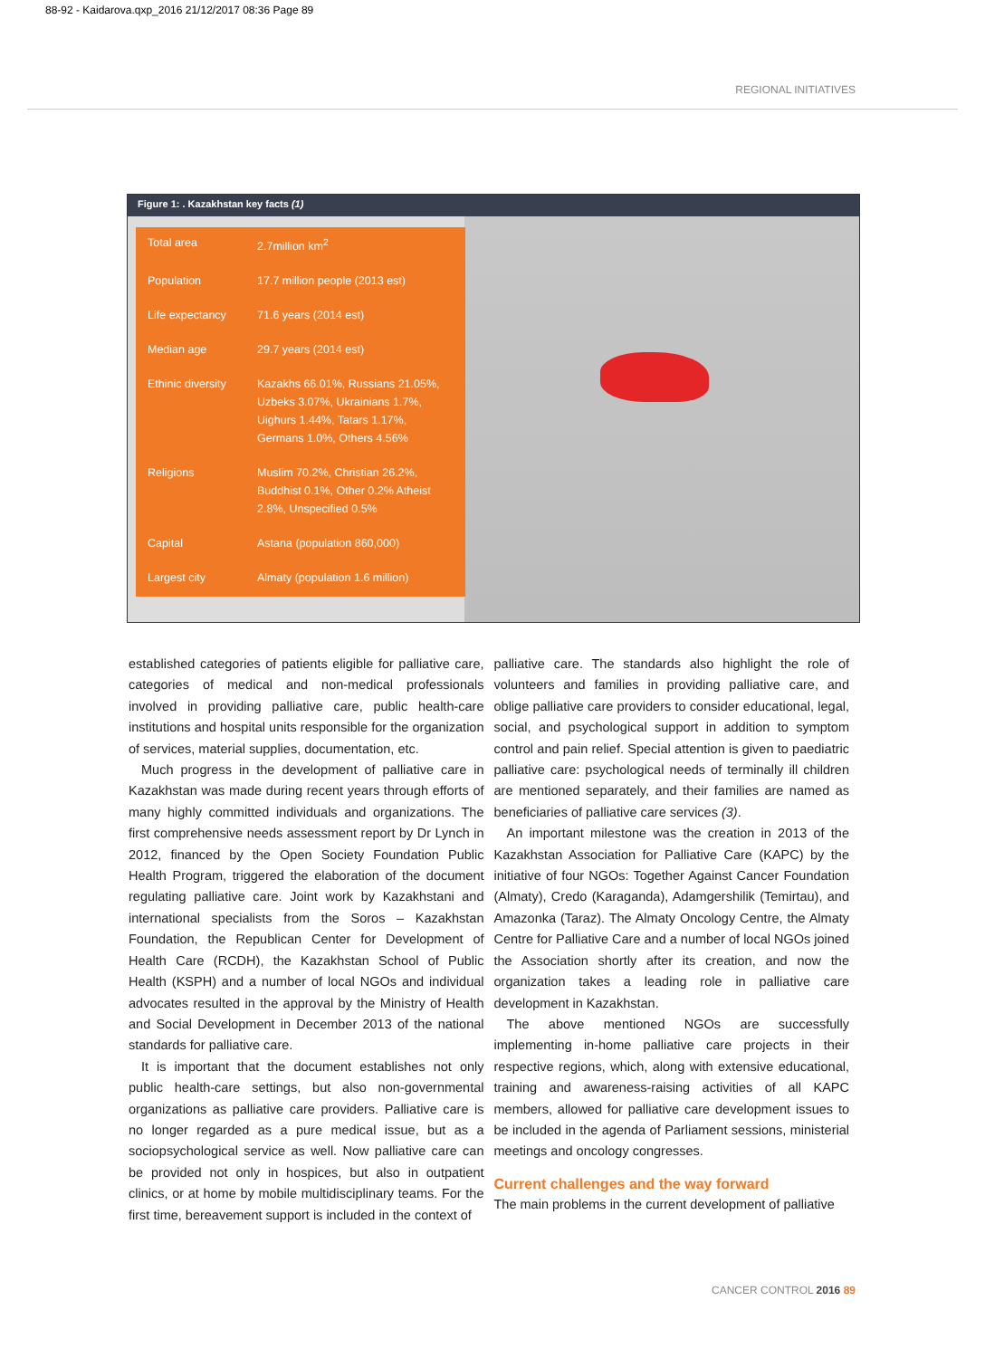88-92 - Kaidarova.qxp_2016 21/12/2017 08:36 Page 89
REGIONAL INITIATIVES
Figure 1: . Kazakhstan key facts (1)
| Total area | 2.7million km<sup>2</sup> |
| Population | 17.7 million people (2013 est) |
| Life expectancy | 71.6 years (2014 est) |
| Median age | 29.7 years (2014 est) |
| Ethinic diversity | Kazakhs 66.01%, Russians 21.05%, Uzbeks 3.07%, Ukrainians 1.7%, Uighurs 1.44%, Tatars 1.17%, Germans 1.0%, Others 4.56% |
| Religions | Muslim 70.2%, Christian 26.2%, Buddhist 0.1%, Other 0.2% Atheist 2.8%, Unspecified 0.5% |
| Capital | Astana (population 860,000) |
| Largest city | Almaty (population 1.6 million) |
established categories of patients eligible for palliative care, categories of medical and non-medical professionals involved in providing palliative care, public health-care institutions and hospital units responsible for the organization of services, material supplies, documentation, etc.
Much progress in the development of palliative care in Kazakhstan was made during recent years through efforts of many highly committed individuals and organizations. The first comprehensive needs assessment report by Dr Lynch in 2012, financed by the Open Society Foundation Public Health Program, triggered the elaboration of the document regulating palliative care. Joint work by Kazakhstani and international specialists from the Soros – Kazakhstan Foundation, the Republican Center for Development of Health Care (RCDH), the Kazakhstan School of Public Health (KSPH) and a number of local NGOs and individual advocates resulted in the approval by the Ministry of Health and Social Development in December 2013 of the national standards for palliative care.
It is important that the document establishes not only public health-care settings, but also non-governmental organizations as palliative care providers. Palliative care is no longer regarded as a pure medical issue, but as a sociopsychological service as well. Now palliative care can be provided not only in hospices, but also in outpatient clinics, or at home by mobile multidisciplinary teams. For the first time, bereavement support is included in the context of
palliative care. The standards also highlight the role of volunteers and families in providing palliative care, and oblige palliative care providers to consider educational, legal, social, and psychological support in addition to symptom control and pain relief. Special attention is given to paediatric palliative care: psychological needs of terminally ill children are mentioned separately, and their families are named as beneficiaries of palliative care services (3).
An important milestone was the creation in 2013 of the Kazakhstan Association for Palliative Care (KAPC) by the initiative of four NGOs: Together Against Cancer Foundation (Almaty), Credo (Karaganda), Adamgershilik (Temirtau), and Amazonka (Taraz). The Almaty Oncology Centre, the Almaty Centre for Palliative Care and a number of local NGOs joined the Association shortly after its creation, and now the organization takes a leading role in palliative care development in Kazakhstan.
The above mentioned NGOs are successfully implementing in-home palliative care projects in their respective regions, which, along with extensive educational, training and awareness-raising activities of all KAPC members, allowed for palliative care development issues to be included in the agenda of Parliament sessions, ministerial meetings and oncology congresses.
Current challenges and the way forward
The main problems in the current development of palliative
CANCER CONTROL 2016 89